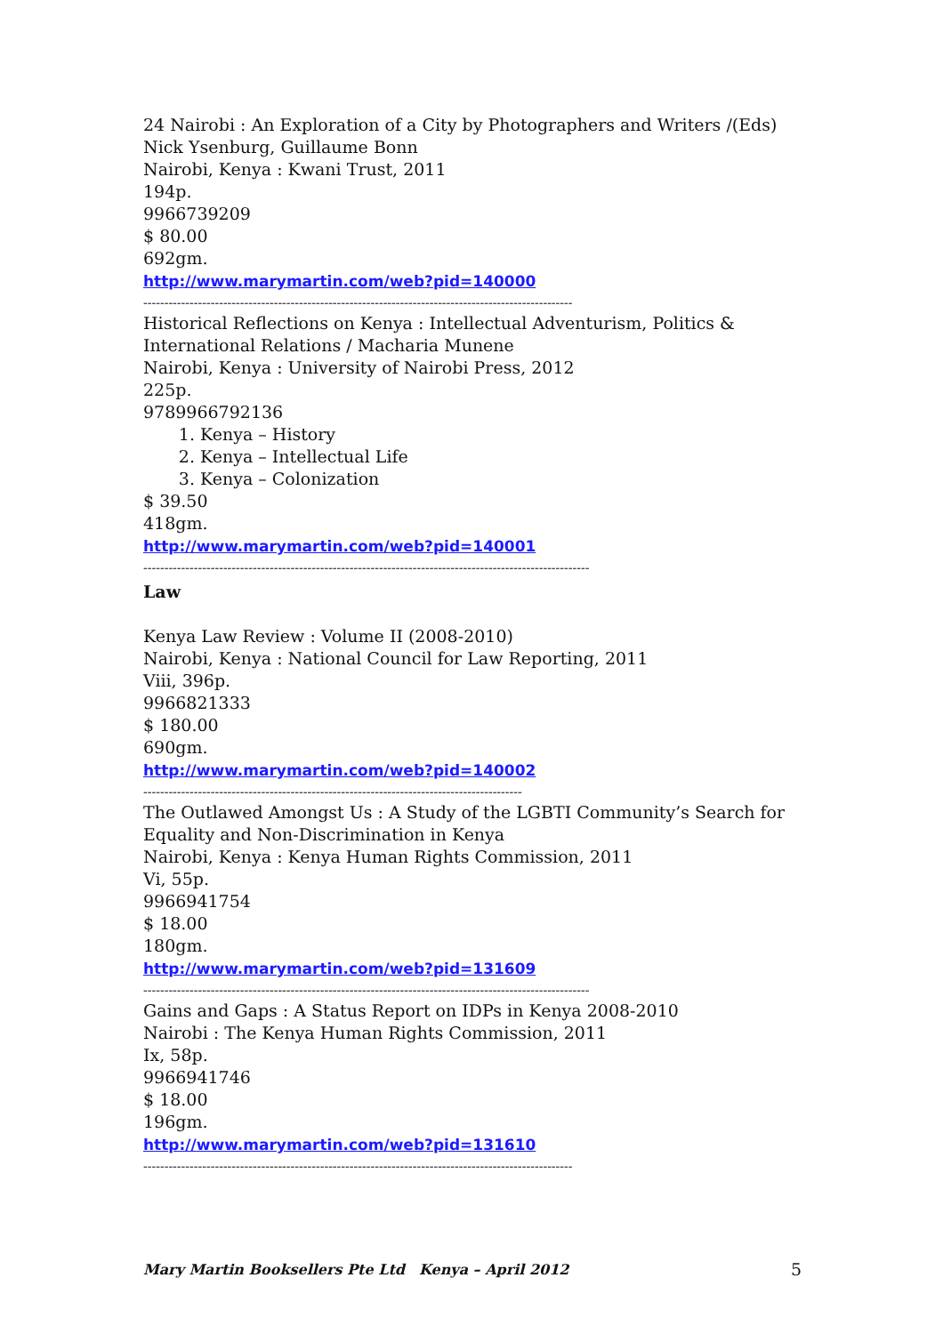24 Nairobi : An Exploration of a City by Photographers and Writers /(Eds) Nick Ysenburg, Guillaume Bonn
Nairobi, Kenya : Kwani Trust, 2011
194p.
9966739209
$ 80.00
692gm.
http://www.marymartin.com/web?pid=140000
------------------------------------------------------------------------------------------------------
Historical Reflections on Kenya : Intellectual Adventurism, Politics & International Relations / Macharia Munene
Nairobi, Kenya : University of Nairobi Press, 2012
225p.
9789966792136
1. Kenya – History
2. Kenya – Intellectual Life
3. Kenya – Colonization
$ 39.50
418gm.
http://www.marymartin.com/web?pid=140001
----------------------------------------------------------------------------------------------------------
Law
Kenya Law Review : Volume II (2008-2010)
Nairobi, Kenya : National Council for Law Reporting, 2011
Viii, 396p.
9966821333
$ 180.00
690gm.
http://www.marymartin.com/web?pid=140002
------------------------------------------------------------------------------------------
The Outlawed Amongst Us : A Study of the LGBTI Community’s Search for Equality and Non-Discrimination in Kenya
Nairobi, Kenya : Kenya Human Rights Commission, 2011
Vi, 55p.
9966941754
$ 18.00
180gm.
http://www.marymartin.com/web?pid=131609
----------------------------------------------------------------------------------------------------------
Gains and Gaps : A Status Report on IDPs in Kenya 2008-2010
Nairobi : The Kenya Human Rights Commission, 2011
Ix, 58p.
9966941746
$ 18.00
196gm.
http://www.marymartin.com/web?pid=131610
------------------------------------------------------------------------------------------------------
Mary Martin Booksellers Pte Ltd Kenya – April 2012 5